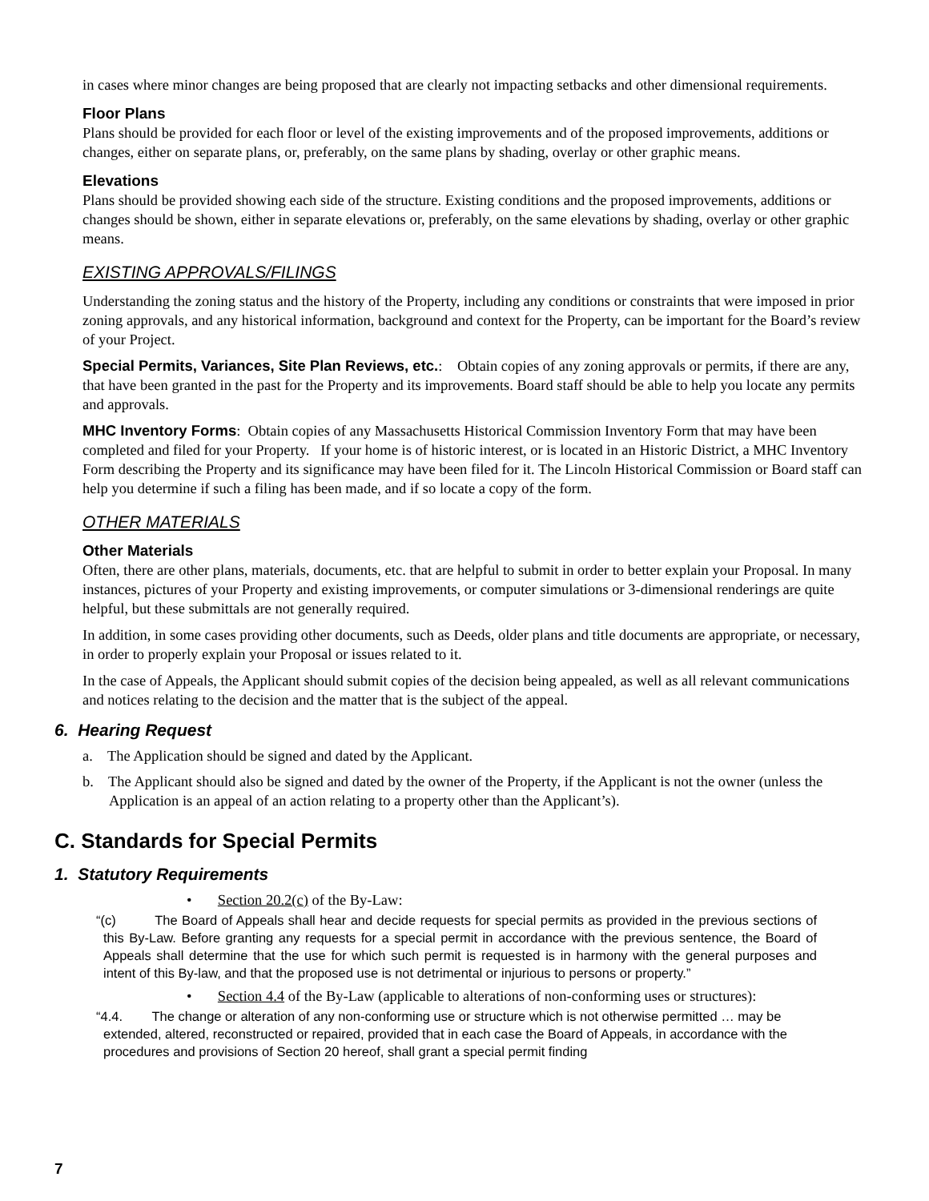in cases where minor changes are being proposed that are clearly not impacting setbacks and other dimensional requirements.
Floor Plans
Plans should be provided for each floor or level of the existing improvements and of the proposed improvements, additions or changes, either on separate plans, or, preferably, on the same plans by shading, overlay or other graphic means.
Elevations
Plans should be provided showing each side of the structure. Existing conditions and the proposed improvements, additions or changes should be shown, either in separate elevations or, preferably, on the same elevations by shading, overlay or other graphic means.
EXISTING APPROVALS/FILINGS
Understanding the zoning status and the history of the Property, including any conditions or constraints that were imposed in prior zoning approvals, and any historical information, background and context for the Property, can be important for the Board’s review of your Project.
Special Permits, Variances, Site Plan Reviews, etc.: Obtain copies of any zoning approvals or permits, if there are any, that have been granted in the past for the Property and its improvements. Board staff should be able to help you locate any permits and approvals.
MHC Inventory Forms: Obtain copies of any Massachusetts Historical Commission Inventory Form that may have been completed and filed for your Property. If your home is of historic interest, or is located in an Historic District, a MHC Inventory Form describing the Property and its significance may have been filed for it. The Lincoln Historical Commission or Board staff can help you determine if such a filing has been made, and if so locate a copy of the form.
OTHER MATERIALS
Other Materials
Often, there are other plans, materials, documents, etc. that are helpful to submit in order to better explain your Proposal. In many instances, pictures of your Property and existing improvements, or computer simulations or 3-dimensional renderings are quite helpful, but these submittals are not generally required.
In addition, in some cases providing other documents, such as Deeds, older plans and title documents are appropriate, or necessary, in order to properly explain your Proposal or issues related to it.
In the case of Appeals, the Applicant should submit copies of the decision being appealed, as well as all relevant communications and notices relating to the decision and the matter that is the subject of the appeal.
6. Hearing Request
a. The Application should be signed and dated by the Applicant.
b. The Applicant should also be signed and dated by the owner of the Property, if the Applicant is not the owner (unless the Application is an appeal of an action relating to a property other than the Applicant’s).
C. Standards for Special Permits
1. Statutory Requirements
• Section 20.2(c) of the By-Law:
“(c) The Board of Appeals shall hear and decide requests for special permits as provided in the previous sections of this By-Law. Before granting any requests for a special permit in accordance with the previous sentence, the Board of Appeals shall determine that the use for which such permit is requested is in harmony with the general purposes and intent of this By-law, and that the proposed use is not detrimental or injurious to persons or property.”
• Section 4.4 of the By-Law (applicable to alterations of non-conforming uses or structures):
“4.4. The change or alteration of any non-conforming use or structure which is not otherwise permitted … may be extended, altered, reconstructed or repaired, provided that in each case the Board of Appeals, in accordance with the procedures and provisions of Section 20 hereof, shall grant a special permit finding
7